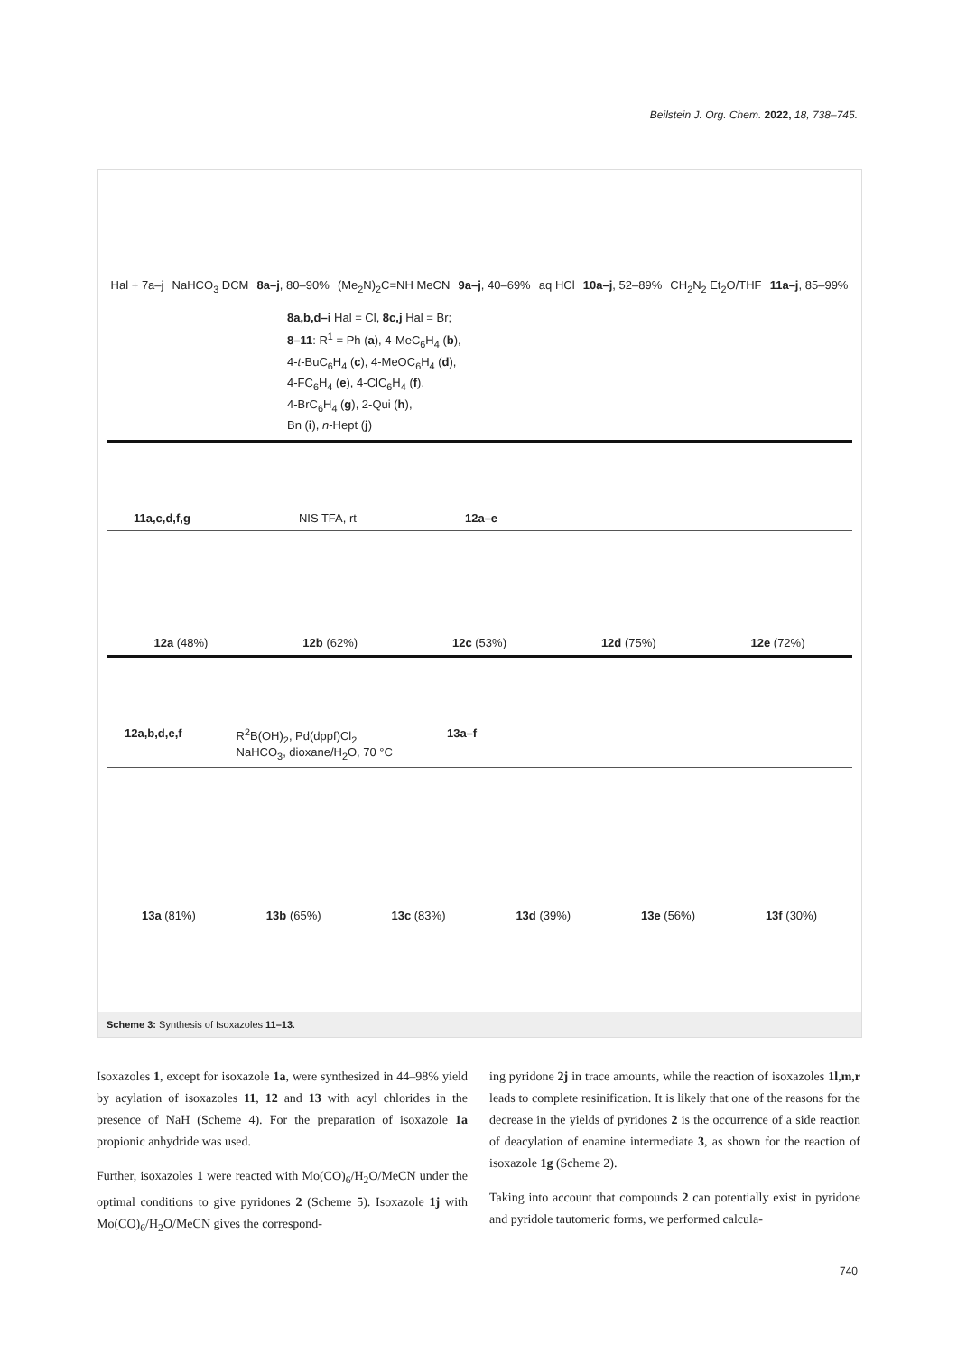Beilstein J. Org. Chem. 2022, 18, 738–745.
Hal + 7a–j NaHCO<sub>3</sub> DCM 8a–j, 80–90% (Me<sub>2</sub>N)<sub>2</sub>C=NH MeCN 9a–j, 40–69% aq HCl 10a–j, 52–89% CH<sub>2</sub>N<sub>2</sub> Et<sub>2</sub>O/THF 11a–j, 85–99%
8a,b,d–i Hal = Cl, 8c,j Hal = Br;
8–11: R<sup>1</sup> = Ph (a), 4-MeC<sub>6</sub>H<sub>4</sub> (b),
4-t-BuC<sub>6</sub>H<sub>4</sub> (c), 4-MeOC<sub>6</sub>H<sub>4</sub> (d),
4-FC<sub>6</sub>H<sub>4</sub> (e), 4-ClC<sub>6</sub>H<sub>4</sub> (f),
4-BrC<sub>6</sub>H<sub>4</sub> (g), 2-Qui (h),
Bn (i), n-Hept (j)
11a,c,d,f,g NIS TFA, rt 12a–e
12a (48%) 12b (62%) 12c (53%) 12d (75%) 12e (72%)
12a,b,d,e,f R<sup>2</sup>B(OH)<sub>2</sub>, Pd(dppf)Cl<sub>2</sub>
NaHCO<sub>3</sub>, dioxane/H<sub>2</sub>O, 70 °C 13a–f
13a (81%) 13b (65%) 13c (83%) 13d (39%) 13e (56%) 13f (30%)
Scheme 3: Synthesis of Isoxazoles 11–13.
Isoxazoles 1, except for isoxazole 1a, were synthesized in 44–98% yield by acylation of isoxazoles 11, 12 and 13 with acyl chlorides in the presence of NaH (Scheme 4). For the preparation of isoxazole 1a propionic anhydride was used.
Further, isoxazoles 1 were reacted with Mo(CO)<sub>6</sub>/H<sub>2</sub>O/MeCN under the optimal conditions to give pyridones 2 (Scheme 5). Isoxazole 1j with Mo(CO)<sub>6</sub>/H<sub>2</sub>O/MeCN gives the correspond-
ing pyridone 2j in trace amounts, while the reaction of isoxazoles 1l,m,r leads to complete resinification. It is likely that one of the reasons for the decrease in the yields of pyridones 2 is the occurrence of a side reaction of deacylation of enamine intermediate 3, as shown for the reaction of isoxazole 1g (Scheme 2).
Taking into account that compounds 2 can potentially exist in pyridone and pyridole tautomeric forms, we performed calcula-
740